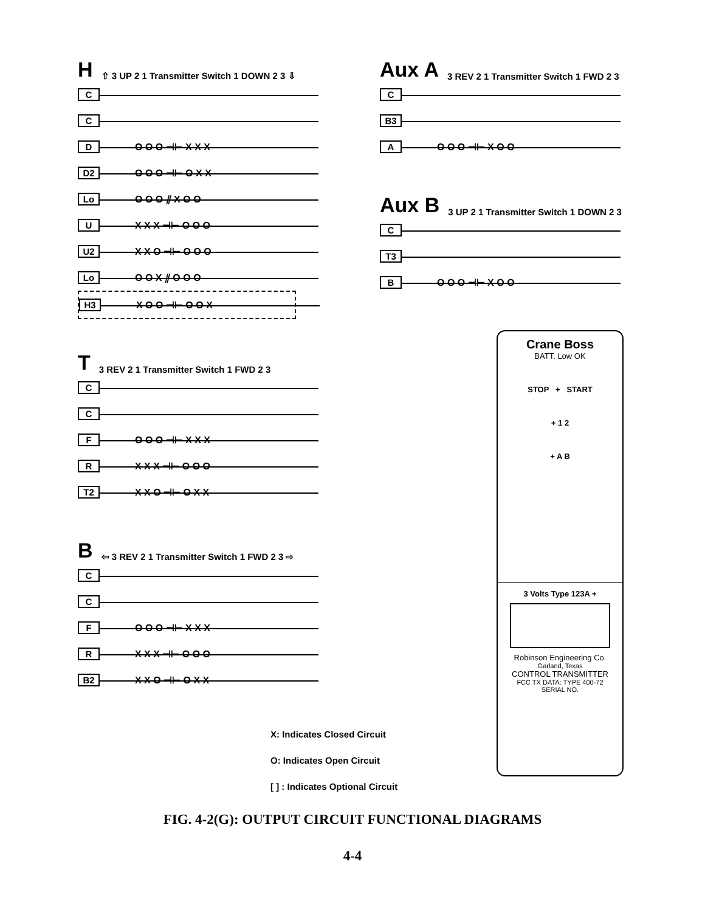H ⇧ 3 UP 2 1 Transmitter Switch 1 DOWN 2 3 ⇩
C
C
D O O O ⊣⊢ X X X
D2 O O O ⊣⊢ O X X
Lo O O O ⫽ X O O
U X X X ⊣⊢ O O O
U2 X X O ⊣⊢ O O O
Lo O O X ⫽ O O O
H3 X O O ⊣⊢ O O X
Aux A 3 REV 2 1 Transmitter Switch 1 FWD 2 3
C
B3
A O O O ⊣⊢ X O O
Aux B 3 UP 2 1 Transmitter Switch 1 DOWN 2 3
C
T3
B O O O ⊣⊢ X O O
T 3 REV 2 1 Transmitter Switch 1 FWD 2 3
C
C
F O O O ⊣⊢ X X X
R X X X ⊣⊢ O O O
T2 X X O ⊣⊢ O X X
B ⇦ 3 REV 2 1 Transmitter Switch 1 FWD 2 3 ⇨
C
C
F O O O ⊣⊢ X X X
R X X X ⊣⊢ O O O
B2 X X O ⊣⊢ O X X
X: Indicates Closed Circuit
O: Indicates Open Circuit
[ ] : Indicates Optional Circuit
Crane Boss
BATT. Low OK
STOP + START
+ 1 2
+ A B
3 Volts Type 123A +
Robinson Engineering Co.
Garland, Texas
CONTROL TRANSMITTER
FCC TX DATA: TYPE 400-72
SERIAL NO.
FIG. 4-2(G): OUTPUT CIRCUIT FUNCTIONAL DIAGRAMS
4-4